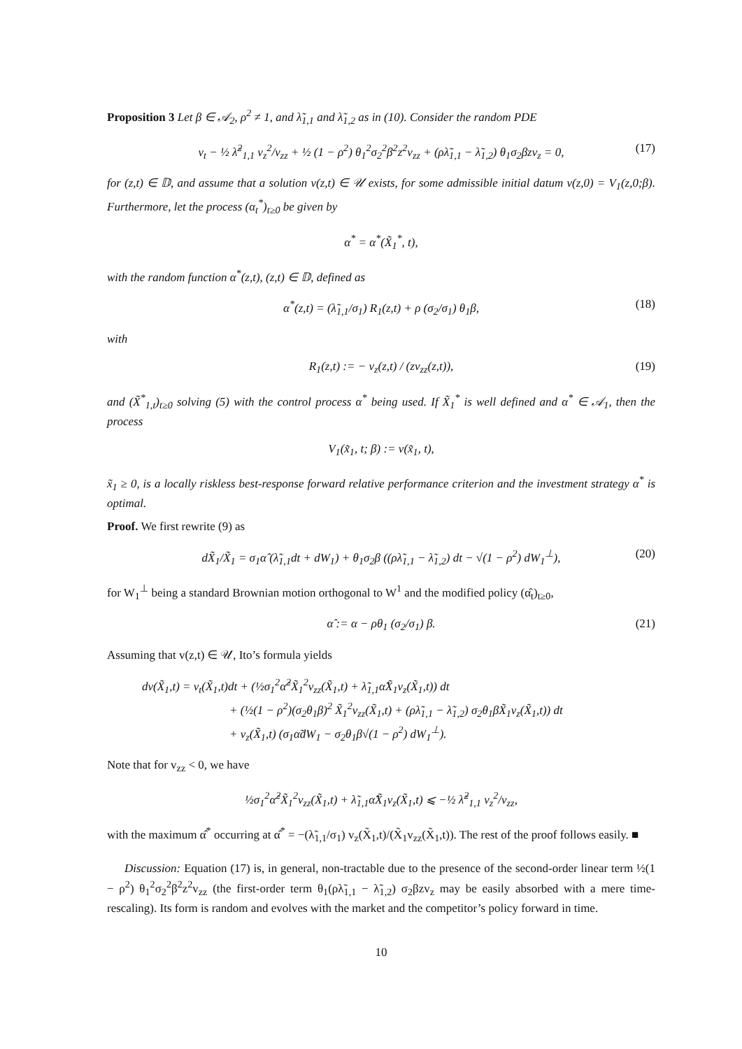Proposition 3 Let β ∈ 𝒜<sub>2</sub>, ρ<sup>2</sup> ≠ 1, and λ̃<sub>1,1</sub> and λ̃<sub>1,2</sub> as in (10). Consider the random PDE
v<sub>t</sub> − ½ λ̃<sup>2</sup><sub>1,1</sub> v<sub>z</sub><sup>2</sup>/v<sub>zz</sub> + ½ (1 − ρ<sup>2</sup>) θ<sub>1</sub><sup>2</sup>σ<sub>2</sub><sup>2</sup>β<sup>2</sup>z<sup>2</sup>v<sub>zz</sub> + (ρλ̃<sub>1,1</sub> − λ̃<sub>1,2</sub>) θ<sub>1</sub>σ<sub>2</sub>βzv<sub>z</sub> = 0, (17)
for (z,t) ∈ 𝔻, and assume that a solution v(z,t) ∈ 𝒰 exists, for some admissible initial datum v(z,0) = V<sub>1</sub>(z,0;β). Furthermore, let the process (α<sub>t</sub><sup>*</sup>)<sub>t≥0</sub> be given by
α<sup>*</sup> = α<sup>*</sup>(X̃<sub>1</sub><sup>*</sup>, t),
with the random function α<sup>*</sup>(z,t), (z,t) ∈ 𝔻, defined as
α<sup>*</sup>(z,t) = (λ̃<sub>1,1</sub>/σ<sub>1</sub>) R<sub>1</sub>(z,t) + ρ (σ<sub>2</sub>/σ<sub>1</sub>) θ<sub>1</sub>β, (18)
with
R<sub>1</sub>(z,t) := − v<sub>z</sub>(z,t) / (zv<sub>zz</sub>(z,t)), (19)
and (X̃<sup>*</sup><sub>1,t</sub>)<sub>t≥0</sub> solving (5) with the control process α<sup>*</sup> being used. If X̃<sub>1</sub><sup>*</sup> is well defined and α<sup>*</sup> ∈ 𝒜<sub>1</sub>, then the process
V<sub>1</sub>(x̃<sub>1</sub>, t; β) := v(x̃<sub>1</sub>, t),
x̃<sub>1</sub> ≥ 0, is a locally riskless best-response forward relative performance criterion and the investment strategy α<sup>*</sup> is optimal.
Proof. We first rewrite (9) as
dX̃<sub>1</sub>/X̃<sub>1</sub> = σ<sub>1</sub>α̂ (λ̃<sub>1,1</sub>dt + dW<sub>1</sub>) + θ<sub>1</sub>σ<sub>2</sub>β ((ρλ̃<sub>1,1</sub> − λ̃<sub>1,2</sub>) dt − √(1 − ρ<sup>2</sup>) dW<sub>1</sub><sup>⊥</sup>), (20)
for W<sub>1</sub><sup>⊥</sup> being a standard Brownian motion orthogonal to W<sup>1</sup> and the modified policy (α̂<sub>t</sub>)<sub>t≥0</sub>,
α̂ := α − ρθ<sub>1</sub> (σ<sub>2</sub>/σ<sub>1</sub>) β. (21)
Assuming that v(z,t) ∈ 𝒰, Ito’s formula yields
dv(X̃<sub>1</sub>,t) = v<sub>t</sub>(X̃<sub>1</sub>,t)dt + (½σ<sub>1</sub><sup>2</sup>α̂<sup>2</sup>X̃<sub>1</sub><sup>2</sup>v<sub>zz</sub>(X̃<sub>1</sub>,t) + λ̃<sub>1,1</sub>α̂X̃<sub>1</sub>v<sub>z</sub>(X̃<sub>1</sub>,t)) dt
+ (½(1 − ρ<sup>2</sup>)(σ<sub>2</sub>θ<sub>1</sub>β)<sup>2</sup> X̃<sub>1</sub><sup>2</sup>v<sub>zz</sub>(X̃<sub>1</sub>,t) + (ρλ̃<sub>1,1</sub> − λ̃<sub>1,2</sub>) σ<sub>2</sub>θ<sub>1</sub>βX̃<sub>1</sub>v<sub>z</sub>(X̃<sub>1</sub>,t)) dt
+ v<sub>z</sub>(X̃<sub>1</sub>,t) (σ<sub>1</sub>α̃dW<sub>1</sub> − σ<sub>2</sub>θ<sub>1</sub>β√(1 − ρ<sup>2</sup>) dW<sub>1</sub><sup>⊥</sup>).
Note that for v<sub>zz</sub> < 0, we have
½σ<sub>1</sub><sup>2</sup>α̂<sup>2</sup>X̃<sub>1</sub><sup>2</sup>v<sub>zz</sub>(X̃<sub>1</sub>,t) + λ̃<sub>1,1</sub>α̂X̃<sub>1</sub>v<sub>z</sub>(X̃<sub>1</sub>,t) ⩽ −½ λ̃<sup>2</sup><sub>1,1</sub> v<sub>z</sub><sup>2</sup>/v<sub>zz</sub>,
with the maximum α̂<sup>*</sup> occurring at α̂<sup>*</sup> = −(λ̃<sub>1,1</sub>/σ<sub>1</sub>) v<sub>z</sub>(X̃<sub>1</sub>,t)/(X̃<sub>1</sub>v<sub>zz</sub>(X̃<sub>1</sub>,t)). The rest of the proof follows easily. ■
Discussion: Equation (17) is, in general, non-tractable due to the presence of the second-order linear term ½(1 − ρ<sup>2</sup>) θ<sub>1</sub><sup>2</sup>σ<sub>2</sub><sup>2</sup>β<sup>2</sup>z<sup>2</sup>v<sub>zz</sub> (the first-order term θ<sub>1</sub>(ρλ̃<sub>1,1</sub> − λ̃<sub>1,2</sub>) σ<sub>2</sub>βzv<sub>z</sub> may be easily absorbed with a mere time-rescaling). Its form is random and evolves with the market and the competitor’s policy forward in time.
10